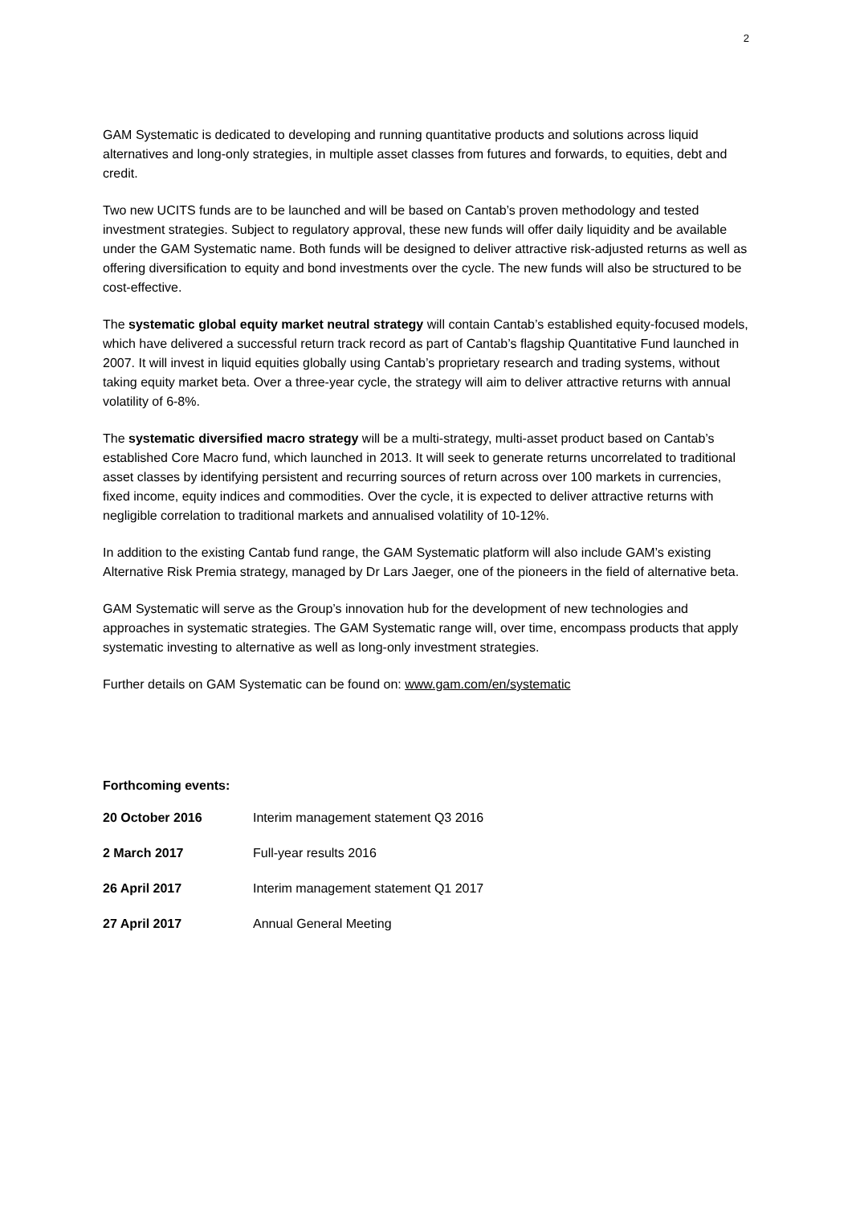2
GAM Systematic is dedicated to developing and running quantitative products and solutions across liquid alternatives and long-only strategies, in multiple asset classes from futures and forwards, to equities, debt and credit.
Two new UCITS funds are to be launched and will be based on Cantab’s proven methodology and tested investment strategies. Subject to regulatory approval, these new funds will offer daily liquidity and be available under the GAM Systematic name. Both funds will be designed to deliver attractive risk-adjusted returns as well as offering diversification to equity and bond investments over the cycle. The new funds will also be structured to be cost-effective.
The systematic global equity market neutral strategy will contain Cantab’s established equity-focused models, which have delivered a successful return track record as part of Cantab’s flagship Quantitative Fund launched in 2007. It will invest in liquid equities globally using Cantab’s proprietary research and trading systems, without taking equity market beta. Over a three-year cycle, the strategy will aim to deliver attractive returns with annual volatility of 6-8%.
The systematic diversified macro strategy will be a multi-strategy, multi-asset product based on Cantab’s established Core Macro fund, which launched in 2013. It will seek to generate returns uncorrelated to traditional asset classes by identifying persistent and recurring sources of return across over 100 markets in currencies, fixed income, equity indices and commodities. Over the cycle, it is expected to deliver attractive returns with negligible correlation to traditional markets and annualised volatility of 10-12%.
In addition to the existing Cantab fund range, the GAM Systematic platform will also include GAM’s existing Alternative Risk Premia strategy, managed by Dr Lars Jaeger, one of the pioneers in the field of alternative beta.
GAM Systematic will serve as the Group’s innovation hub for the development of new technologies and approaches in systematic strategies. The GAM Systematic range will, over time, encompass products that apply systematic investing to alternative as well as long-only investment strategies.
Further details on GAM Systematic can be found on: www.gam.com/en/systematic
Forthcoming events:
| 20 October 2016 | Interim management statement Q3 2016 |
| 2 March 2017 | Full-year results 2016 |
| 26 April 2017 | Interim management statement Q1 2017 |
| 27 April 2017 | Annual General Meeting |